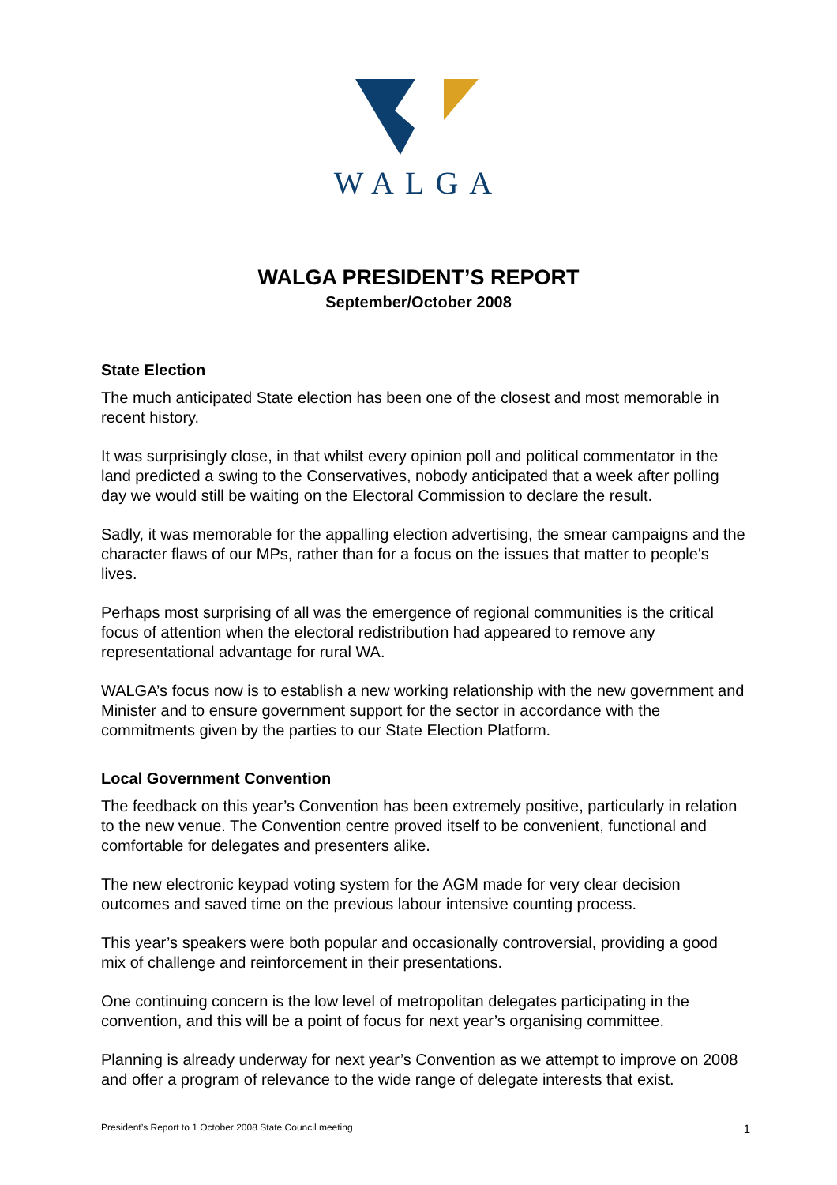WALGA
WALGA PRESIDENT’S REPORT
September/October 2008
State Election
The much anticipated State election has been one of the closest and most memorable in recent history.
It was surprisingly close, in that whilst every opinion poll and political commentator in the land predicted a swing to the Conservatives, nobody anticipated that a week after polling day we would still be waiting on the Electoral Commission to declare the result.
Sadly, it was memorable for the appalling election advertising, the smear campaigns and the character flaws of our MPs, rather than for a focus on the issues that matter to people's lives.
Perhaps most surprising of all was the emergence of regional communities is the critical focus of attention when the electoral redistribution had appeared to remove any representational advantage for rural WA.
WALGA’s focus now is to establish a new working relationship with the new government and Minister and to ensure government support for the sector in accordance with the commitments given by the parties to our State Election Platform.
Local Government Convention
The feedback on this year’s Convention has been extremely positive, particularly in relation to the new venue. The Convention centre proved itself to be convenient, functional and comfortable for delegates and presenters alike.
The new electronic keypad voting system for the AGM made for very clear decision outcomes and saved time on the previous labour intensive counting process.
This year’s speakers were both popular and occasionally controversial, providing a good mix of challenge and reinforcement in their presentations.
One continuing concern is the low level of metropolitan delegates participating in the convention, and this will be a point of focus for next year’s organising committee.
Planning is already underway for next year’s Convention as we attempt to improve on 2008 and offer a program of relevance to the wide range of delegate interests that exist.
President’s Report to 1 October 2008 State Council meeting 1